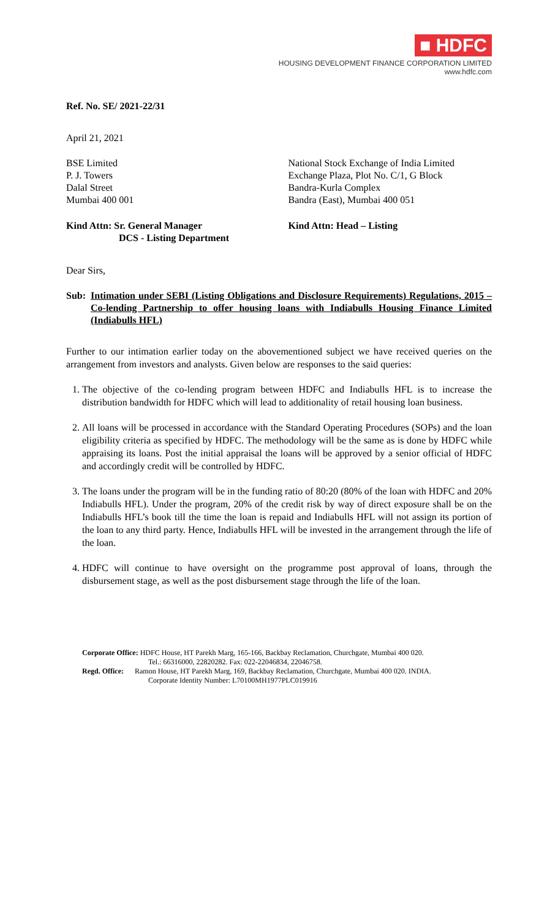■ HDFC
HOUSING DEVELOPMENT FINANCE CORPORATION LIMITED
www.hdfc.com
Ref. No. SE/ 2021-22/31
April 21, 2021
BSE Limited
P. J. Towers
Dalal Street
Mumbai 400 001
National Stock Exchange of India Limited
Exchange Plaza, Plot No. C/1, G Block
Bandra-Kurla Complex
Bandra (East), Mumbai 400 051
Kind Attn: Sr. General Manager
DCS - Listing Department
Kind Attn: Head – Listing
Dear Sirs,
Sub: Intimation under SEBI (Listing Obligations and Disclosure Requirements) Regulations, 2015 – Co-lending Partnership to offer housing loans with Indiabulls Housing Finance Limited (Indiabulls HFL)
Further to our intimation earlier today on the abovementioned subject we have received queries on the arrangement from investors and analysts. Given below are responses to the said queries:
1. The objective of the co-lending program between HDFC and Indiabulls HFL is to increase the distribution bandwidth for HDFC which will lead to additionality of retail housing loan business.
2. All loans will be processed in accordance with the Standard Operating Procedures (SOPs) and the loan eligibility criteria as specified by HDFC. The methodology will be the same as is done by HDFC while appraising its loans. Post the initial appraisal the loans will be approved by a senior official of HDFC and accordingly credit will be controlled by HDFC.
3. The loans under the program will be in the funding ratio of 80:20 (80% of the loan with HDFC and 20% Indiabulls HFL). Under the program, 20% of the credit risk by way of direct exposure shall be on the Indiabulls HFL’s book till the time the loan is repaid and Indiabulls HFL will not assign its portion of the loan to any third party. Hence, Indiabulls HFL will be invested in the arrangement through the life of the loan.
4. HDFC will continue to have oversight on the programme post approval of loans, through the disbursement stage, as well as the post disbursement stage through the life of the loan.
Corporate Office: HDFC House, HT Parekh Marg, 165-166, Backbay Reclamation, Churchgate, Mumbai 400 020.
Tel.: 66316000, 22820282. Fax: 022-22046834, 22046758.
Regd. Office: Ramon House, HT Parekh Marg, 169, Backbay Reclamation, Churchgate, Mumbai 400 020. INDIA.
Corporate Identity Number: L70100MH1977PLC019916